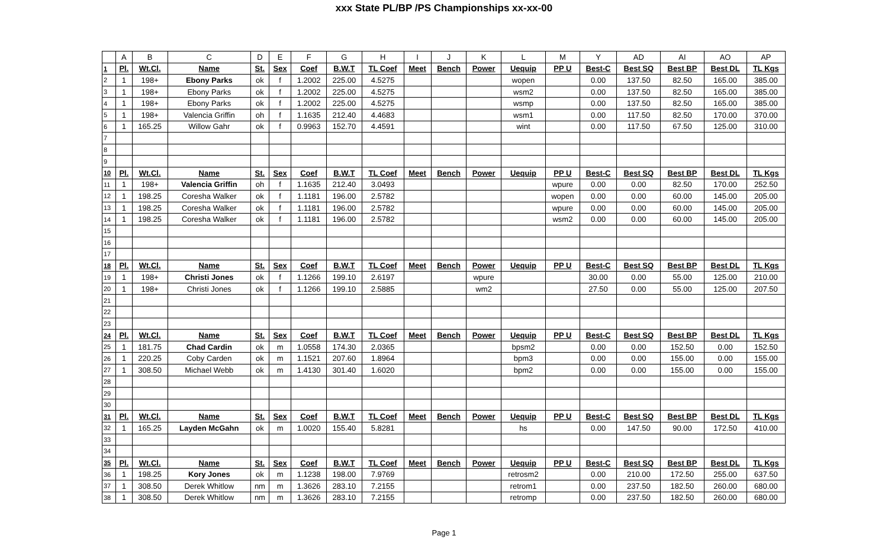xxx State PL/BP /PS Championships xx-xx-00
| | A | B | C | D | E | F | G | H | I | J | K | L | M | Y | AD | AI | AO | AP |
| --- | --- | --- | --- | --- | --- | --- | --- | --- | --- | --- | --- | --- | --- | --- | --- | --- | --- | --- |
| 1 | Pl. | Wt.Cl. | Name | St. | Sex | Coef | B.W.T | TL Coef | Meet | Bench | Power | Uequip | PP U | Best-C | Best SQ | Best BP | Best DL | TL Kgs |
| 2 | 1 | 198+ | Ebony Parks | ok | f | 1.2002 | 225.00 | 4.5275 | | | | wopen | | 0.00 | 137.50 | 82.50 | 165.00 | 385.00 |
| 3 | 1 | 198+ | Ebony Parks | ok | f | 1.2002 | 225.00 | 4.5275 | | | | wsm2 | | 0.00 | 137.50 | 82.50 | 165.00 | 385.00 |
| 4 | 1 | 198+ | Ebony Parks | ok | f | 1.2002 | 225.00 | 4.5275 | | | | wsmp | | 0.00 | 137.50 | 82.50 | 165.00 | 385.00 |
| 5 | 1 | 198+ | Valencia Griffin | oh | f | 1.1635 | 212.40 | 4.4683 | | | | wsm1 | | 0.00 | 117.50 | 82.50 | 170.00 | 370.00 |
| 6 | 1 | 165.25 | Willow Gahr | ok | f | 0.9963 | 152.70 | 4.4591 | | | | wint | | 0.00 | 117.50 | 67.50 | 125.00 | 310.00 |
| 7 | | | | | | | | | | | | | | | | | | |
| 8 | | | | | | | | | | | | | | | | | | |
| 9 | | | | | | | | | | | | | | | | | | |
| 10 | Pl. | Wt.Cl. | Name | St. | Sex | Coef | B.W.T | TL Coef | Meet | Bench | Power | Uequip | PP U | Best-C | Best SQ | Best BP | Best DL | TL Kgs |
| 11 | 1 | 198+ | Valencia Griffin | oh | f | 1.1635 | 212.40 | 3.0493 | | | | | wpure | 0.00 | 0.00 | 82.50 | 170.00 | 252.50 |
| 12 | 1 | 198.25 | Coresha Walker | ok | f | 1.1181 | 196.00 | 2.5782 | | | | | wopen | 0.00 | 0.00 | 60.00 | 145.00 | 205.00 |
| 13 | 1 | 198.25 | Coresha Walker | ok | f | 1.1181 | 196.00 | 2.5782 | | | | | wpure | 0.00 | 0.00 | 60.00 | 145.00 | 205.00 |
| 14 | 1 | 198.25 | Coresha Walker | ok | f | 1.1181 | 196.00 | 2.5782 | | | | | wsm2 | 0.00 | 0.00 | 60.00 | 145.00 | 205.00 |
| 15 | | | | | | | | | | | | | | | | | | |
| 16 | | | | | | | | | | | | | | | | | | |
| 17 | | | | | | | | | | | | | | | | | | |
| 18 | Pl. | Wt.Cl. | Name | St. | Sex | Coef | B.W.T | TL Coef | Meet | Bench | Power | Uequip | PP U | Best-C | Best SQ | Best BP | Best DL | TL Kgs |
| 19 | 1 | 198+ | Christi Jones | ok | f | 1.1266 | 199.10 | 2.6197 | | | wpure | | | 30.00 | 0.00 | 55.00 | 125.00 | 210.00 |
| 20 | 1 | 198+ | Christi Jones | ok | f | 1.1266 | 199.10 | 2.5885 | | | wm2 | | | 27.50 | 0.00 | 55.00 | 125.00 | 207.50 |
| 21 | | | | | | | | | | | | | | | | | | |
| 22 | | | | | | | | | | | | | | | | | | |
| 23 | | | | | | | | | | | | | | | | | | |
| 24 | Pl. | Wt.Cl. | Name | St. | Sex | Coef | B.W.T | TL Coef | Meet | Bench | Power | Uequip | PP U | Best-C | Best SQ | Best BP | Best DL | TL Kgs |
| 25 | 1 | 181.75 | Chad Cardin | ok | m | 1.0558 | 174.30 | 2.0365 | | | | bpsm2 | | 0.00 | 0.00 | 152.50 | 0.00 | 152.50 |
| 26 | 1 | 220.25 | Coby Carden | ok | m | 1.1521 | 207.60 | 1.8964 | | | | bpm3 | | 0.00 | 0.00 | 155.00 | 0.00 | 155.00 |
| 27 | 1 | 308.50 | Michael Webb | ok | m | 1.4130 | 301.40 | 1.6020 | | | | bpm2 | | 0.00 | 0.00 | 155.00 | 0.00 | 155.00 |
| 28 | | | | | | | | | | | | | | | | | | |
| 29 | | | | | | | | | | | | | | | | | | |
| 30 | | | | | | | | | | | | | | | | | | |
| 31 | Pl. | Wt.Cl. | Name | St. | Sex | Coef | B.W.T | TL Coef | Meet | Bench | Power | Uequip | PP U | Best-C | Best SQ | Best BP | Best DL | TL Kgs |
| 32 | 1 | 165.25 | Layden McGahn | ok | m | 1.0020 | 155.40 | 5.8281 | | | | hs | | 0.00 | 147.50 | 90.00 | 172.50 | 410.00 |
| 33 | | | | | | | | | | | | | | | | | | |
| 34 | | | | | | | | | | | | | | | | | | |
| 35 | Pl. | Wt.Cl. | Name | St. | Sex | Coef | B.W.T | TL Coef | Meet | Bench | Power | Uequip | PP U | Best-C | Best SQ | Best BP | Best DL | TL Kgs |
| 36 | 1 | 198.25 | Kory Jones | ok | m | 1.1238 | 198.00 | 7.9769 | | | | retrosm2 | | 0.00 | 210.00 | 172.50 | 255.00 | 637.50 |
| 37 | 1 | 308.50 | Derek Whitlow | nm | m | 1.3626 | 283.10 | 7.2155 | | | | retrom1 | | 0.00 | 237.50 | 182.50 | 260.00 | 680.00 |
| 38 | 1 | 308.50 | Derek Whitlow | nm | m | 1.3626 | 283.10 | 7.2155 | | | | retromp | | 0.00 | 237.50 | 182.50 | 260.00 | 680.00 |
Page 1